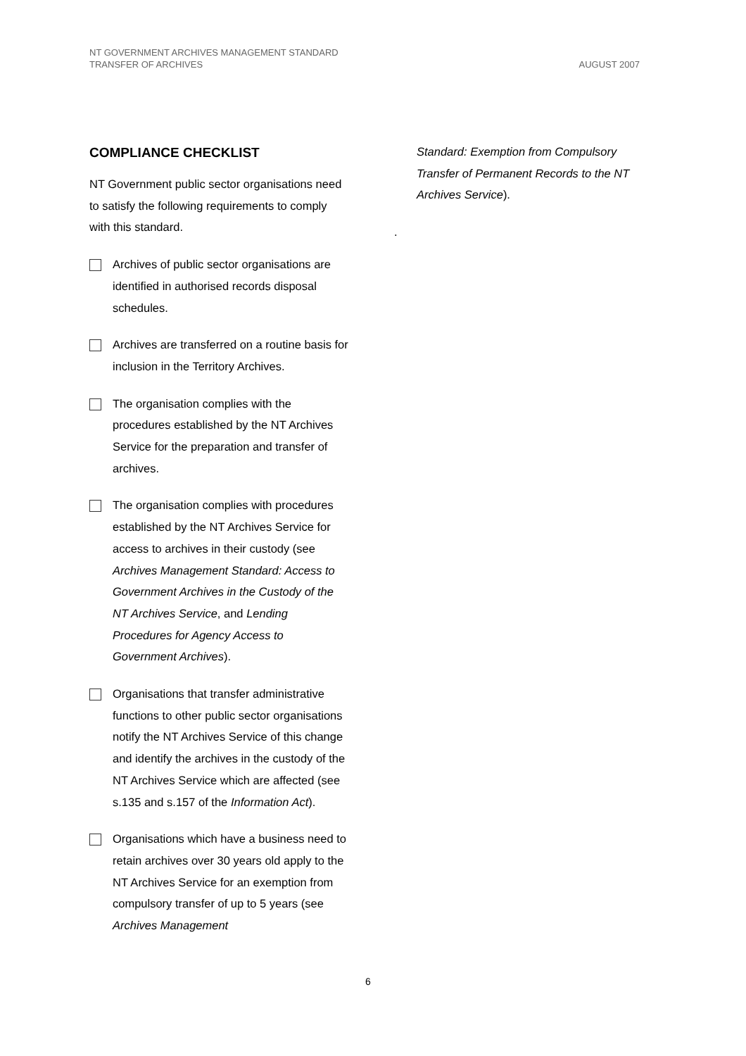AUGUST 2007 NT GOVERNMENT ARCHIVES MANAGEMENT STANDARD
TRANSFER OF ARCHIVES
COMPLIANCE CHECKLIST
NT Government public sector organisations need to satisfy the following requirements to comply with this standard.
Archives of public sector organisations are identified in authorised records disposal schedules.
Archives are transferred on a routine basis for inclusion in the Territory Archives.
The organisation complies with the procedures established by the NT Archives Service for the preparation and transfer of archives.
The organisation complies with procedures established by the NT Archives Service for access to archives in their custody (see Archives Management Standard: Access to Government Archives in the Custody of the NT Archives Service, and Lending Procedures for Agency Access to Government Archives).
Organisations that transfer administrative functions to other public sector organisations notify the NT Archives Service of this change and identify the archives in the custody of the NT Archives Service which are affected (see s.135 and s.157 of the Information Act).
Organisations which have a business need to retain archives over 30 years old apply to the NT Archives Service for an exemption from compulsory transfer of up to 5 years (see Archives Management
Standard: Exemption from Compulsory Transfer of Permanent Records to the NT Archives Service).
.
6